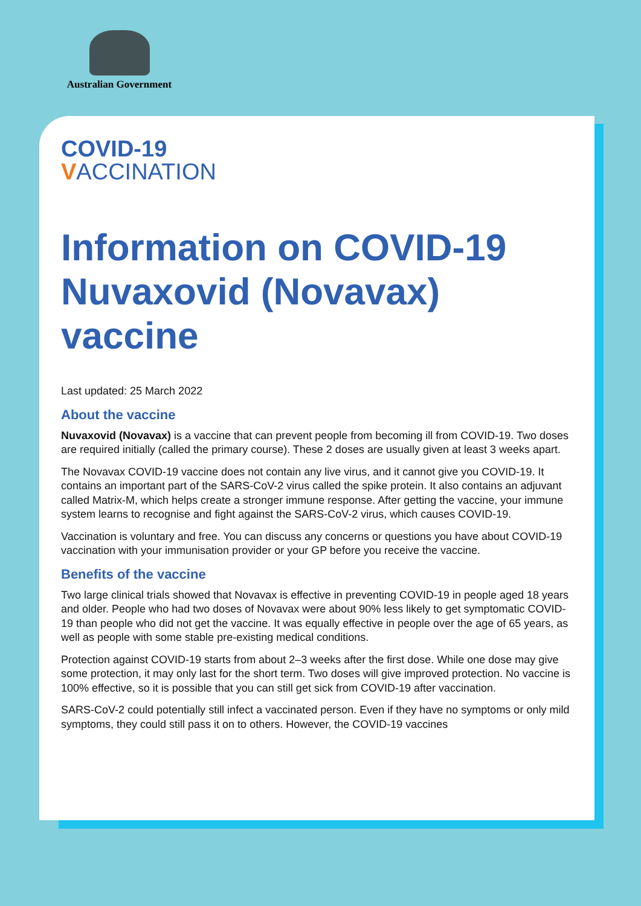Australian Government
COVID-19
VACCINATION
Information on COVID-19 Nuvaxovid (Novavax) vaccine
Last updated: 25 March 2022
About the vaccine
Nuvaxovid (Novavax) is a vaccine that can prevent people from becoming ill from COVID-19. Two doses are required initially (called the primary course). These 2 doses are usually given at least 3 weeks apart.
The Novavax COVID-19 vaccine does not contain any live virus, and it cannot give you COVID-19. It contains an important part of the SARS-CoV-2 virus called the spike protein. It also contains an adjuvant called Matrix-M, which helps create a stronger immune response. After getting the vaccine, your immune system learns to recognise and fight against the SARS-CoV-2 virus, which causes COVID-19.
Vaccination is voluntary and free. You can discuss any concerns or questions you have about COVID-19 vaccination with your immunisation provider or your GP before you receive the vaccine.
Benefits of the vaccine
Two large clinical trials showed that Novavax is effective in preventing COVID-19 in people aged 18 years and older. People who had two doses of Novavax were about 90% less likely to get symptomatic COVID-19 than people who did not get the vaccine. It was equally effective in people over the age of 65 years, as well as people with some stable pre-existing medical conditions.
Protection against COVID-19 starts from about 2–3 weeks after the first dose. While one dose may give some protection, it may only last for the short term. Two doses will give improved protection. No vaccine is 100% effective, so it is possible that you can still get sick from COVID-19 after vaccination.
SARS-CoV-2 could potentially still infect a vaccinated person. Even if they have no symptoms or only mild symptoms, they could still pass it on to others. However, the COVID-19 vaccines